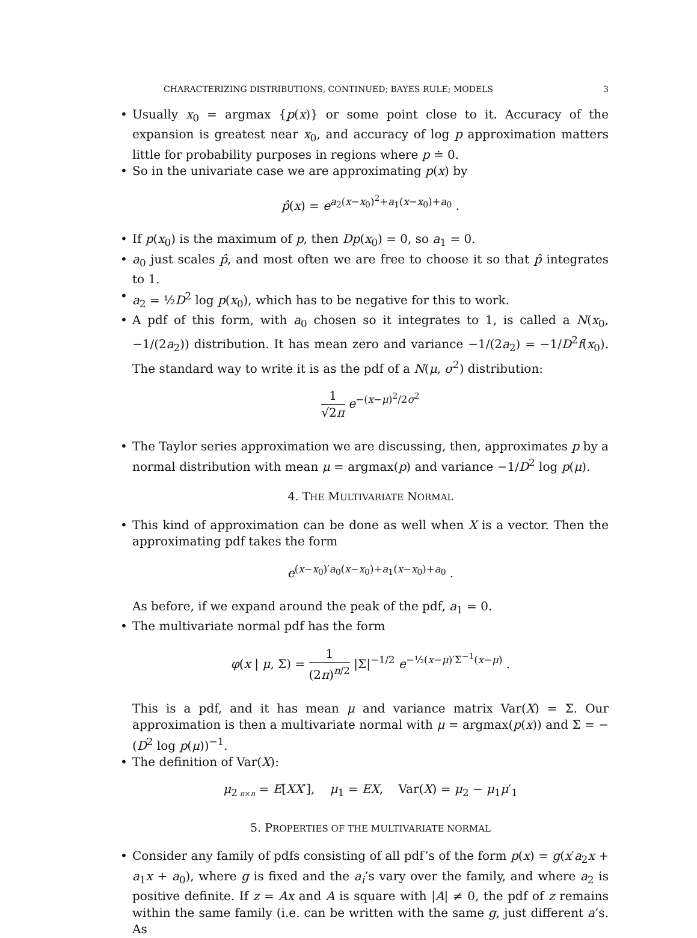CHARACTERIZING DISTRIBUTIONS, CONTINUED; BAYES RULE; MODELS 3
• Usually x<sub>0</sub> = argmax {p(x)} or some point close to it. Accuracy of the expansion is greatest near x<sub>0</sub>, and accuracy of log p approximation matters little for probability purposes in regions where p ≐ 0.
• So in the univariate case we are approximating p(x) by
p̂(x) = e<sup>a<sub>2</sub>(x−x<sub>0</sub>)<sup>2</sup>+a<sub>1</sub>(x−x<sub>0</sub>)+a<sub>0</sub></sup> .
• If p(x<sub>0</sub>) is the maximum of p, then Dp(x<sub>0</sub>) = 0, so a<sub>1</sub> = 0.
• a<sub>0</sub> just scales p̂, and most often we are free to choose it so that p̂ integrates to 1.
• a<sub>2</sub> = ½D<sup>2</sup> log p(x<sub>0</sub>), which has to be negative for this to work.
• A pdf of this form, with a<sub>0</sub> chosen so it integrates to 1, is called a N(x<sub>0</sub>, −1/(2a<sub>2</sub>)) distribution. It has mean zero and variance −1/(2a<sub>2</sub>) = −1/D<sup>2</sup>f(x<sub>0</sub>). The standard way to write it is as the pdf of a N(μ, σ<sup>2</sup>) distribution:
1 √2π e<sup>−(x−μ)<sup>2</sup>/2σ<sup>2</sup></sup>
• The Taylor series approximation we are discussing, then, approximates p by a normal distribution with mean μ = argmax(p) and variance −1/D<sup>2</sup> log p(μ).
4. THE MULTIVARIATE NORMAL
• This kind of approximation can be done as well when X is a vector. Then the approximating pdf takes the form
e<sup>(x−x<sub>0</sub>)′a<sub>0</sub>(x−x<sub>0</sub>)+a<sub>1</sub>(x−x<sub>0</sub>)+a<sub>0</sub></sup> .
As before, if we expand around the peak of the pdf, a<sub>1</sub> = 0.
• The multivariate normal pdf has the form
φ(x | μ, Σ) = 1 (2π)<sup>n/2</sup> |Σ|<sup>−1/2</sup> e<sup>−½(x−μ)′Σ<sup>−1</sup>(x−μ)</sup> .
This is a pdf, and it has mean μ and variance matrix Var(X) = Σ. Our approximation is then a multivariate normal with μ = argmax(p(x)) and Σ = −(D<sup>2</sup> log p(μ))<sup>−1</sup>.
• The definition of Var(X):
μ<sub>2</sub><sub>n×n</sub> = E[XX′], μ<sub>1</sub> = EX, Var(X) = μ<sub>2</sub> − μ<sub>1</sub>μ′<sub>1</sub>
5. PROPERTIES OF THE MULTIVARIATE NORMAL
• Consider any family of pdfs consisting of all pdf’s of the form p(x) = g(x′a<sub>2</sub>x + a<sub>1</sub>x + a<sub>0</sub>), where g is fixed and the a<sub>i</sub>’s vary over the family, and where a<sub>2</sub> is positive definite. If z = Ax and A is square with |A| ≠ 0, the pdf of z remains within the same family (i.e. can be written with the same g, just different a’s. As